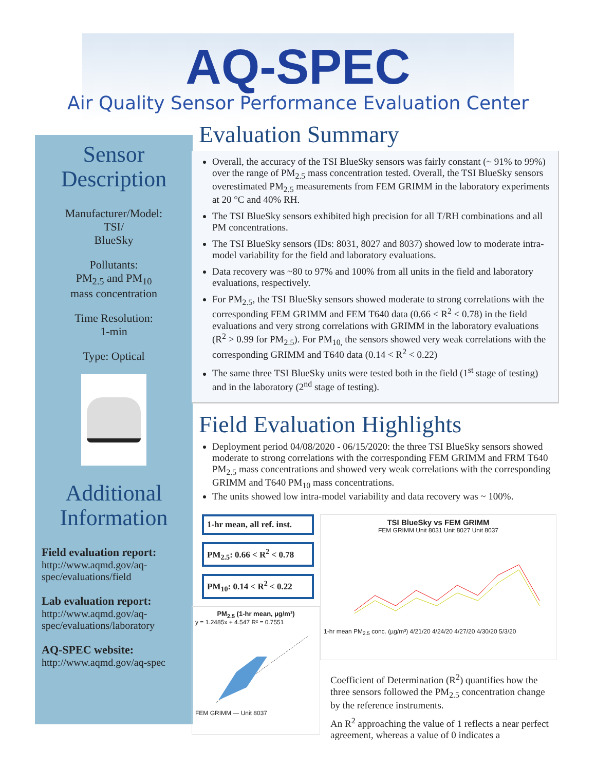AQ-SPEC
Air Quality Sensor Performance Evaluation Center
Sensor Description
Manufacturer/Model:
TSI/
BlueSky
Pollutants:
PM<sub>2.5</sub> and PM<sub>10</sub>
mass concentration
Time Resolution:
1-min
Type: Optical
Additional Information
Field evaluation report:
http://www.aqmd.gov/aq-spec/evaluations/field
Lab evaluation report:
http://www.aqmd.gov/aq-spec/evaluations/laboratory
AQ-SPEC website:
http://www.aqmd.gov/aq-spec
Evaluation Summary
Overall, the accuracy of the TSI BlueSky sensors was fairly constant (~ 91% to 99%) over the range of PM<sub>2.5</sub> mass concentration tested. Overall, the TSI BlueSky sensors overestimated PM<sub>2.5</sub> measurements from FEM GRIMM in the laboratory experiments at 20 °C and 40% RH.
The TSI BlueSky sensors exhibited high precision for all T/RH combinations and all PM concentrations.
The TSI BlueSky sensors (IDs: 8031, 8027 and 8037) showed low to moderate intra-model variability for the field and laboratory evaluations.
Data recovery was ~80 to 97% and 100% from all units in the field and laboratory evaluations, respectively.
For PM<sub>2.5</sub>, the TSI BlueSky sensors showed moderate to strong correlations with the corresponding FEM GRIMM and FEM T640 data (0.66 < R<sup>2</sup> < 0.78) in the field evaluations and very strong correlations with GRIMM in the laboratory evaluations (R<sup>2</sup> > 0.99 for PM<sub>2.5</sub>). For PM<sub>10,</sub> the sensors showed very weak correlations with the corresponding GRIMM and T640 data (0.14 < R<sup>2</sup> < 0.22)
The same three TSI BlueSky units were tested both in the field (1<sup>st</sup> stage of testing) and in the laboratory (2<sup>nd</sup> stage of testing).
Field Evaluation Highlights
Deployment period 04/08/2020 - 06/15/2020: the three TSI BlueSky sensors showed moderate to strong correlations with the corresponding FEM GRIMM and FRM T640 PM<sub>2.5</sub> mass concentrations and showed very weak correlations with the corresponding GRIMM and T640 PM<sub>10</sub> mass concentrations.
The units showed low intra-model variability and data recovery was ~ 100%.
1-hr mean, all ref. inst.
PM<sub>2.5</sub>: 0.66 < R<sup>2</sup> < 0.78
PM<sub>10</sub>: 0.14 < R<sup>2</sup> < 0.22
PM<sub>2.5</sub> (1-hr mean, µg/m³)
y = 1.2485x + 4.547 R² = 0.7551
FEM GRIMM — Unit 8037
TSI BlueSky vs FEM GRIMM
FEM GRIMM Unit 8031 Unit 8027 Unit 8037
1-hr mean PM<sub>2.5</sub> conc. (µg/m³) 4/21/20 4/24/20 4/27/20 4/30/20 5/3/20
Coefficient of Determination (R<sup>2</sup>) quantifies how the three sensors followed the PM<sub>2.5</sub> concentration change by the reference instruments.
An R<sup>2</sup> approaching the value of 1 reflects a near perfect agreement, whereas a value of 0 indicates a